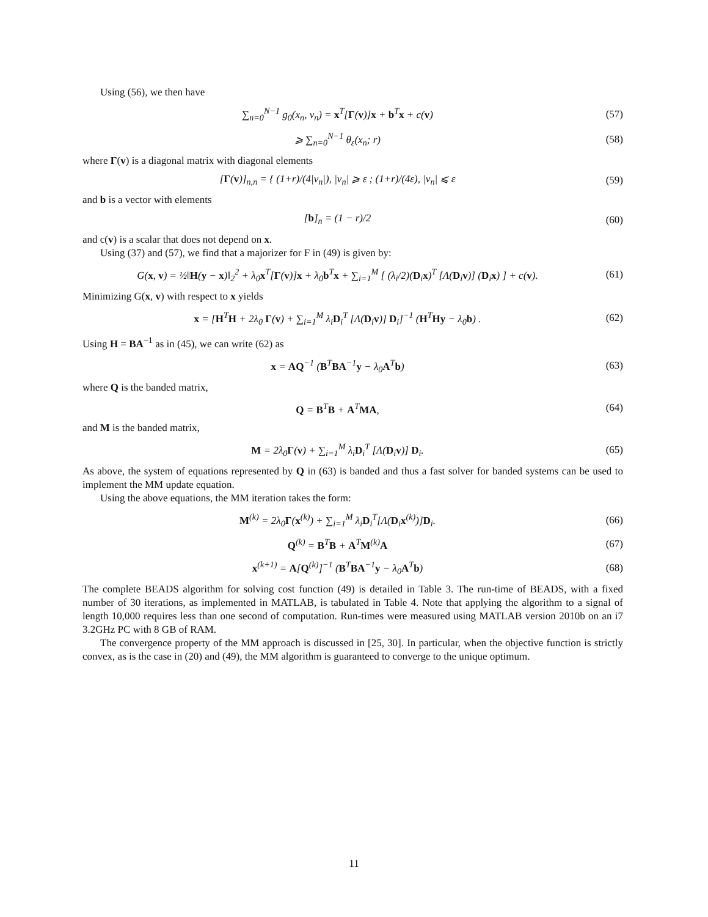Using (56), we then have
∑<sub>n=0</sub><sup>N−1</sup> g<sub>0</sub>(x<sub>n</sub>, v<sub>n</sub>) = x<sup>T</sup>[Γ(v)]x + b<sup>T</sup>x + c(v)
(57)
⩾ ∑<sub>n=0</sub><sup>N−1</sup> θ<sub>ε</sub>(x<sub>n</sub>; r) (58)
where Γ(v) is a diagonal matrix with diagonal elements
[Γ(v)]<sub>n,n</sub> = { (1+r)/(4|v<sub>n</sub>|), |v<sub>n</sub>| ⩾ ε ; (1+r)/(4ε), |v<sub>n</sub>| ⩽ ε
(59)
and b is a vector with elements
[b]<sub>n</sub> = (1 − r)/2 (60)
and c(v) is a scalar that does not depend on x.
Using (37) and (57), we find that a majorizer for F in (49) is given by:
G(x, v) = ½‖H(y − x)‖<sub>2</sub><sup>2</sup> + λ<sub>0</sub>x<sup>T</sup>[Γ(v)]x + λ<sub>0</sub>b<sup>T</sup>x + ∑<sub>i=1</sub><sup>M</sup> [ (λ<sub>i</sub>/2)(D<sub>i</sub>x)<sup>T</sup> [Λ(D<sub>i</sub>v)] (D<sub>i</sub>x) ] + c(v).
(61)
Minimizing G(x, v) with respect to x yields
x = [H<sup>T</sup>H + 2λ<sub>0</sub> Γ(v) + ∑<sub>i=1</sub><sup>M</sup> λ<sub>i</sub>D<sub>i</sub><sup>T</sup> [Λ(D<sub>i</sub>v)] D<sub>i</sub>]<sup>−1</sup> (H<sup>T</sup>Hy − λ<sub>0</sub>b) .
(62)
Using H = BA<sup>−1</sup> as in (45), we can write (62) as
x = AQ<sup>−1</sup> (B<sup>T</sup>BA<sup>−1</sup>y − λ<sub>0</sub>A<sup>T</sup>b) (63)
where Q is the banded matrix,
Q = B<sup>T</sup>B + A<sup>T</sup>MA, (64)
and M is the banded matrix,
M = 2λ<sub>0</sub>Γ(v) + ∑<sub>i=1</sub><sup>M</sup> λ<sub>i</sub>D<sub>i</sub><sup>T</sup> [Λ(D<sub>i</sub>v)] D<sub>i</sub>.
(65)
As above, the system of equations represented by Q in (63) is banded and thus a fast solver for banded systems can be used to implement the MM update equation.
Using the above equations, the MM iteration takes the form:
M<sup>(k)</sup> = 2λ<sub>0</sub>Γ(x<sup>(k)</sup>) + ∑<sub>i=1</sub><sup>M</sup> λ<sub>i</sub>D<sub>i</sub><sup>T</sup>[Λ(D<sub>i</sub>x<sup>(k)</sup>)]D<sub>i</sub>.
(66)
Q<sup>(k)</sup> = B<sup>T</sup>B + A<sup>T</sup>M<sup>(k)</sup>A (67)
x<sup>(k+1)</sup> = A[Q<sup>(k)</sup>]<sup>−1</sup> (B<sup>T</sup>BA<sup>−1</sup>y − λ<sub>0</sub>A<sup>T</sup>b)
(68)
The complete BEADS algorithm for solving cost function (49) is detailed in Table 3. The run-time of BEADS, with a fixed number of 30 iterations, as implemented in MATLAB, is tabulated in Table 4. Note that applying the algorithm to a signal of length 10,000 requires less than one second of computation. Run-times were measured using MATLAB version 2010b on an i7 3.2GHz PC with 8 GB of RAM.
The convergence property of the MM approach is discussed in [25, 30]. In particular, when the objective function is strictly convex, as is the case in (20) and (49), the MM algorithm is guaranteed to converge to the unique optimum.
11